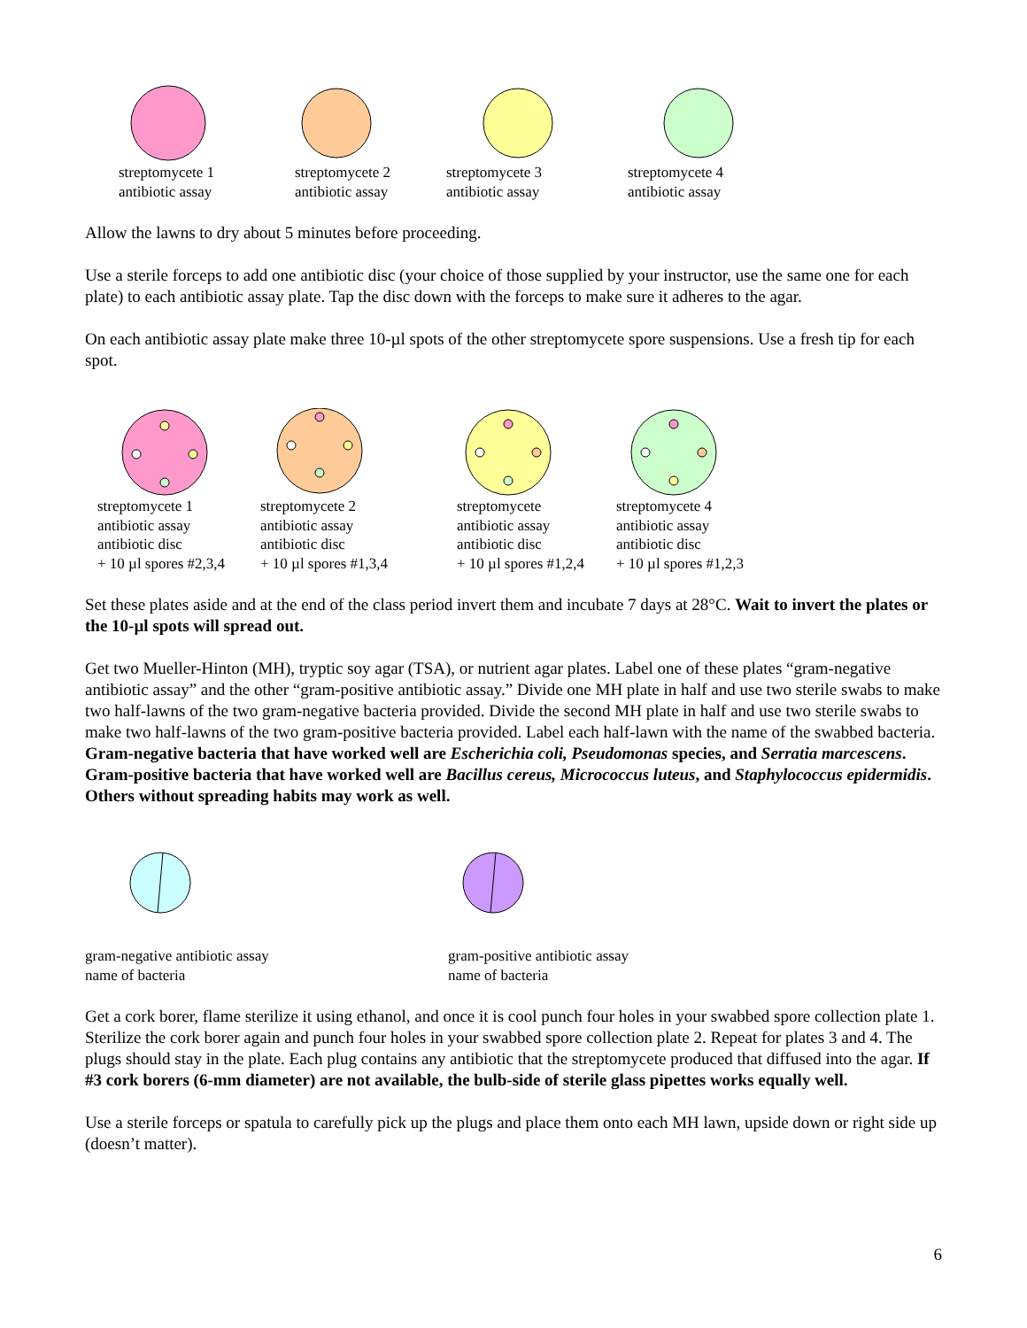streptomycete 1
antibiotic assay
streptomycete 2
antibiotic assay
streptomycete 3
antibiotic assay
streptomycete 4
antibiotic assay
Allow the lawns to dry about 5 minutes before proceeding.
Use a sterile forceps to add one antibiotic disc (your choice of those supplied by your instructor, use the same one for each plate) to each antibiotic assay plate. Tap the disc down with the forceps to make sure it adheres to the agar.
On each antibiotic assay plate make three 10-µl spots of the other streptomycete spore suspensions. Use a fresh tip for each spot.
streptomycete 1
antibiotic assay
antibiotic disc
+ 10 µl spores #2,3,4
streptomycete 2
antibiotic assay
antibiotic disc
+ 10 µl spores #1,3,4
streptomycete
antibiotic assay
antibiotic disc
+ 10 µl spores #1,2,4
streptomycete 4
antibiotic assay
antibiotic disc
+ 10 µl spores #1,2,3
Set these plates aside and at the end of the class period invert them and incubate 7 days at 28°C. Wait to invert the plates or the 10-µl spots will spread out.
Get two Mueller-Hinton (MH), tryptic soy agar (TSA), or nutrient agar plates. Label one of these plates “gram-negative antibiotic assay” and the other “gram-positive antibiotic assay.” Divide one MH plate in half and use two sterile swabs to make two half-lawns of the two gram-negative bacteria provided. Divide the second MH plate in half and use two sterile swabs to make two half-lawns of the two gram-positive bacteria provided. Label each half-lawn with the name of the swabbed bacteria. Gram-negative bacteria that have worked well are Escherichia coli, Pseudomonas species, and Serratia marcescens. Gram-positive bacteria that have worked well are Bacillus cereus, Micrococcus luteus, and Staphylococcus epidermidis. Others without spreading habits may work as well.
gram-negative antibiotic assay
name of bacteria
gram-positive antibiotic assay
name of bacteria
Get a cork borer, flame sterilize it using ethanol, and once it is cool punch four holes in your swabbed spore collection plate 1. Sterilize the cork borer again and punch four holes in your swabbed spore collection plate 2. Repeat for plates 3 and 4. The plugs should stay in the plate. Each plug contains any antibiotic that the streptomycete produced that diffused into the agar. If #3 cork borers (6-mm diameter) are not available, the bulb-side of sterile glass pipettes works equally well.
Use a sterile forceps or spatula to carefully pick up the plugs and place them onto each MH lawn, upside down or right side up (doesn’t matter).
6